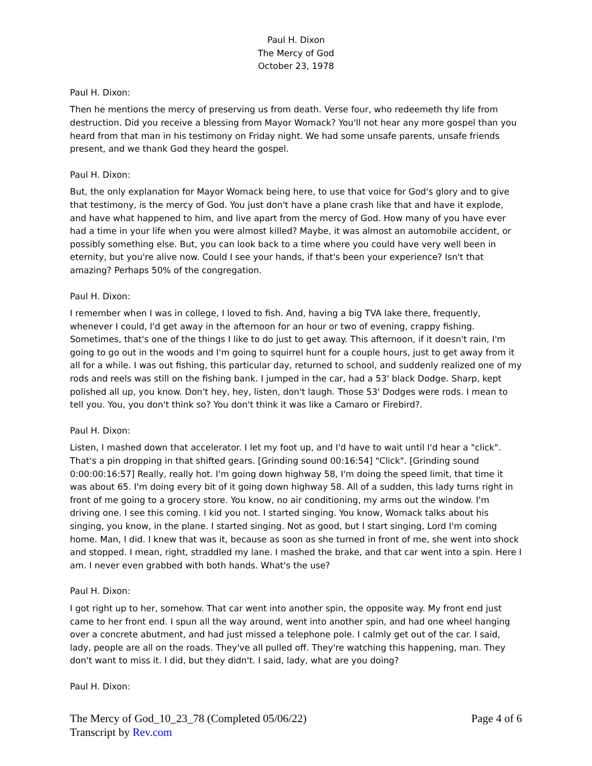Paul H. Dixon
The Mercy of God
October 23, 1978
Paul H. Dixon:
Then he mentions the mercy of preserving us from death. Verse four, who redeemeth thy life from destruction. Did you receive a blessing from Mayor Womack? You'll not hear any more gospel than you heard from that man in his testimony on Friday night. We had some unsafe parents, unsafe friends present, and we thank God they heard the gospel.
Paul H. Dixon:
But, the only explanation for Mayor Womack being here, to use that voice for God's glory and to give that testimony, is the mercy of God. You just don't have a plane crash like that and have it explode, and have what happened to him, and live apart from the mercy of God. How many of you have ever had a time in your life when you were almost killed? Maybe, it was almost an automobile accident, or possibly something else. But, you can look back to a time where you could have very well been in eternity, but you're alive now. Could I see your hands, if that's been your experience? Isn't that amazing? Perhaps 50% of the congregation.
Paul H. Dixon:
I remember when I was in college, I loved to fish. And, having a big TVA lake there, frequently, whenever I could, I'd get away in the afternoon for an hour or two of evening, crappy fishing. Sometimes, that's one of the things I like to do just to get away. This afternoon, if it doesn't rain, I'm going to go out in the woods and I'm going to squirrel hunt for a couple hours, just to get away from it all for a while. I was out fishing, this particular day, returned to school, and suddenly realized one of my rods and reels was still on the fishing bank. I jumped in the car, had a 53' black Dodge. Sharp, kept polished all up, you know. Don't hey, hey, listen, don't laugh. Those 53' Dodges were rods. I mean to tell you. You, you don't think so? You don't think it was like a Camaro or Firebird?.
Paul H. Dixon:
Listen, I mashed down that accelerator. I let my foot up, and I'd have to wait until I'd hear a "click". That's a pin dropping in that shifted gears. [Grinding sound 00:16:54] "Click". [Grinding sound 0:00:00:16:57] Really, really hot. I'm going down highway 58, I'm doing the speed limit, that time it was about 65. I'm doing every bit of it going down highway 58. All of a sudden, this lady turns right in front of me going to a grocery store. You know, no air conditioning, my arms out the window. I'm driving one. I see this coming. I kid you not. I started singing. You know, Womack talks about his singing, you know, in the plane. I started singing. Not as good, but I start singing, Lord I'm coming home. Man, I did. I knew that was it, because as soon as she turned in front of me, she went into shock and stopped. I mean, right, straddled my lane. I mashed the brake, and that car went into a spin. Here I am. I never even grabbed with both hands. What's the use?
Paul H. Dixon:
I got right up to her, somehow. That car went into another spin, the opposite way. My front end just came to her front end. I spun all the way around, went into another spin, and had one wheel hanging over a concrete abutment, and had just missed a telephone pole. I calmly get out of the car. I said, lady, people are all on the roads. They've all pulled off. They're watching this happening, man. They don't want to miss it. I did, but they didn't. I said, lady, what are you doing?
Paul H. Dixon:
The Mercy of God_10_23_78 (Completed 05/06/22)
Transcript by Rev.com
Page 4 of 6